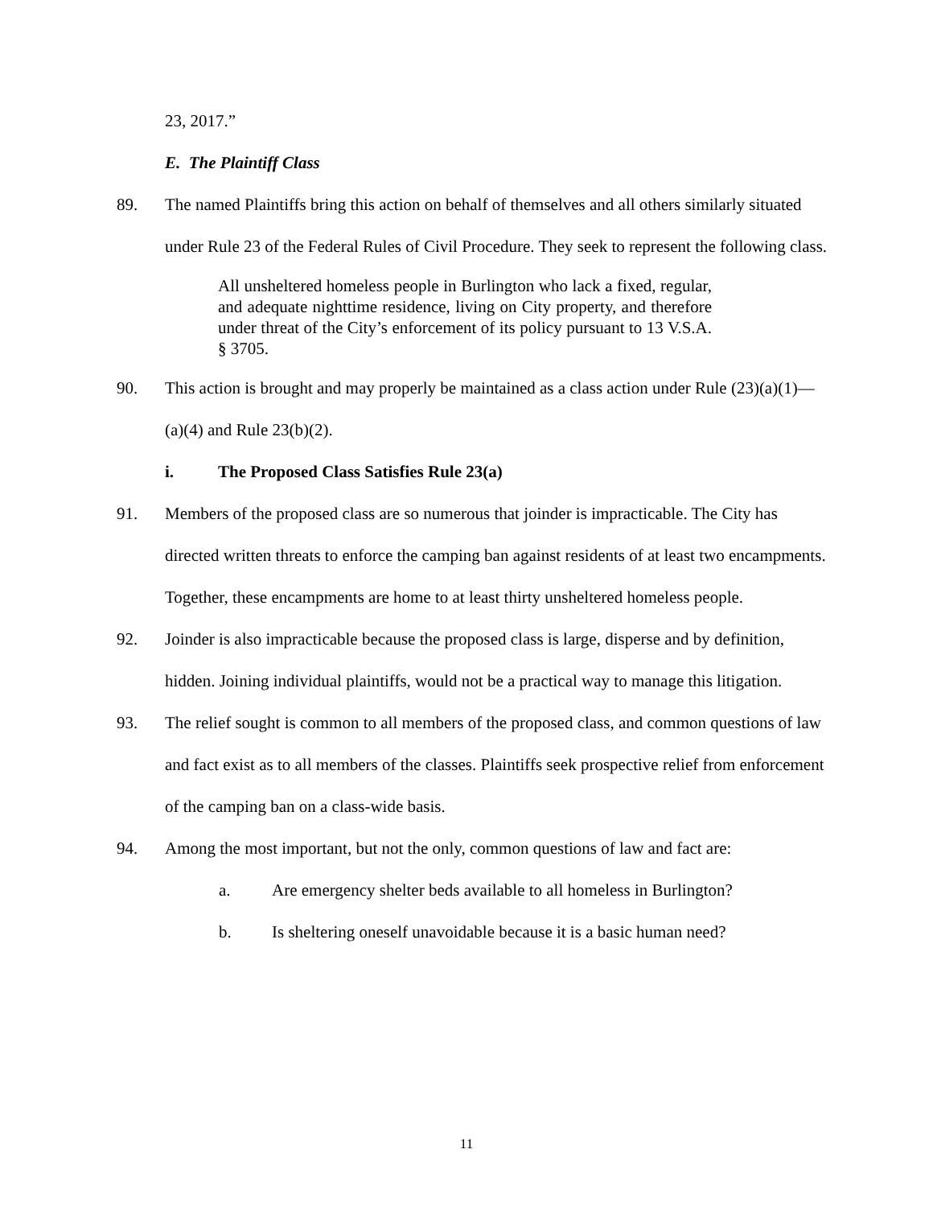23, 2017.”
E. The Plaintiff Class
89. The named Plaintiffs bring this action on behalf of themselves and all others similarly situated under Rule 23 of the Federal Rules of Civil Procedure. They seek to represent the following class.
All unsheltered homeless people in Burlington who lack a fixed, regular, and adequate nighttime residence, living on City property, and therefore under threat of the City’s enforcement of its policy pursuant to 13 V.S.A. § 3705.
90. This action is brought and may properly be maintained as a class action under Rule (23)(a)(1)—(a)(4) and Rule 23(b)(2).
i. The Proposed Class Satisfies Rule 23(a)
91. Members of the proposed class are so numerous that joinder is impracticable. The City has directed written threats to enforce the camping ban against residents of at least two encampments. Together, these encampments are home to at least thirty unsheltered homeless people.
92. Joinder is also impracticable because the proposed class is large, disperse and by definition, hidden. Joining individual plaintiffs, would not be a practical way to manage this litigation.
93. The relief sought is common to all members of the proposed class, and common questions of law and fact exist as to all members of the classes. Plaintiffs seek prospective relief from enforcement of the camping ban on a class-wide basis.
94. Among the most important, but not the only, common questions of law and fact are:
a. Are emergency shelter beds available to all homeless in Burlington?
b. Is sheltering oneself unavoidable because it is a basic human need?
11